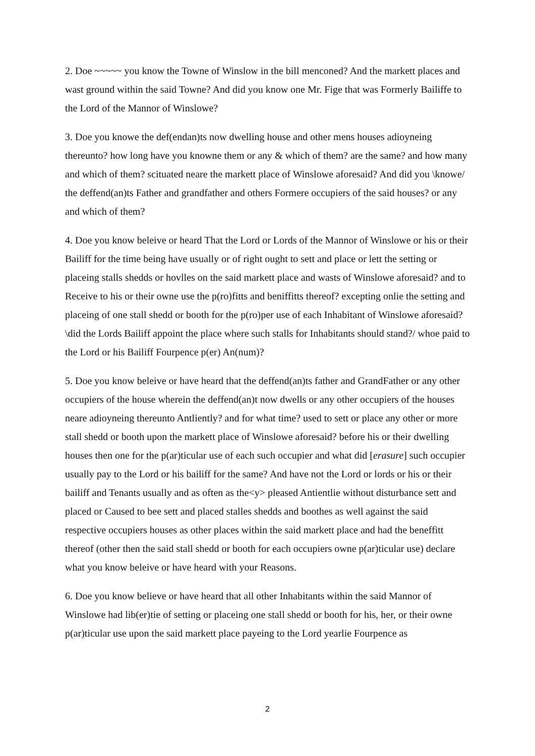2. Doe ~~~~~ you know the Towne of Winslow in the bill menconed? And the markett places and wast ground within the said Towne? And did you know one Mr. Fige that was Formerly Bailiffe to the Lord of the Mannor of Winslowe?
3. Doe you knowe the def(endan)ts now dwelling house and other mens houses adioyneing thereunto? how long have you knowne them or any & which of them? are the same? and how many and which of them? scituated neare the markett place of Winslowe aforesaid? And did you \knowe/ the deffend(an)ts Father and grandfather and others Formere occupiers of the said houses? or any and which of them?
4. Doe you know beleive or heard That the Lord or Lords of the Mannor of Winslowe or his or their Bailiff for the time being have usually or of right ought to sett and place or lett the setting or placeing stalls shedds or hovlles on the said markett place and wasts of Winslowe aforesaid? and to Receive to his or their owne use the p(ro)fitts and beniffitts thereof? excepting onlie the setting and placeing of one stall shedd or booth for the p(ro)per use of each Inhabitant of Winslowe aforesaid? \did the Lords Bailiff appoint the place where such stalls for Inhabitants should stand?/ whoe paid to the Lord or his Bailiff Fourpence p(er) An(num)?
5. Doe you know beleive or have heard that the deffend(an)ts father and GrandFather or any other occupiers of the house wherein the deffend(an)t now dwells or any other occupiers of the houses neare adioyneing thereunto Antliently? and for what time? used to sett or place any other or more stall shedd or booth upon the markett place of Winslowe aforesaid? before his or their dwelling houses then one for the p(ar)ticular use of each such occupier and what did [erasure] such occupier usually pay to the Lord or his bailiff for the same? And have not the Lord or lords or his or their bailiff and Tenants usually and as often as the<y> pleased Antientlie without disturbance sett and placed or Caused to bee sett and placed stalles shedds and boothes as well against the said respective occupiers houses as other places within the said markett place and had the beneffitt thereof (other then the said stall shedd or booth for each occupiers owne p(ar)ticular use) declare what you know beleive or have heard with your Reasons.
6. Doe you know believe or have heard that all other Inhabitants within the said Mannor of Winslowe had lib(er)tie of setting or placeing one stall shedd or booth for his, her, or their owne p(ar)ticular use upon the said markett place payeing to the Lord yearlie Fourpence as
2